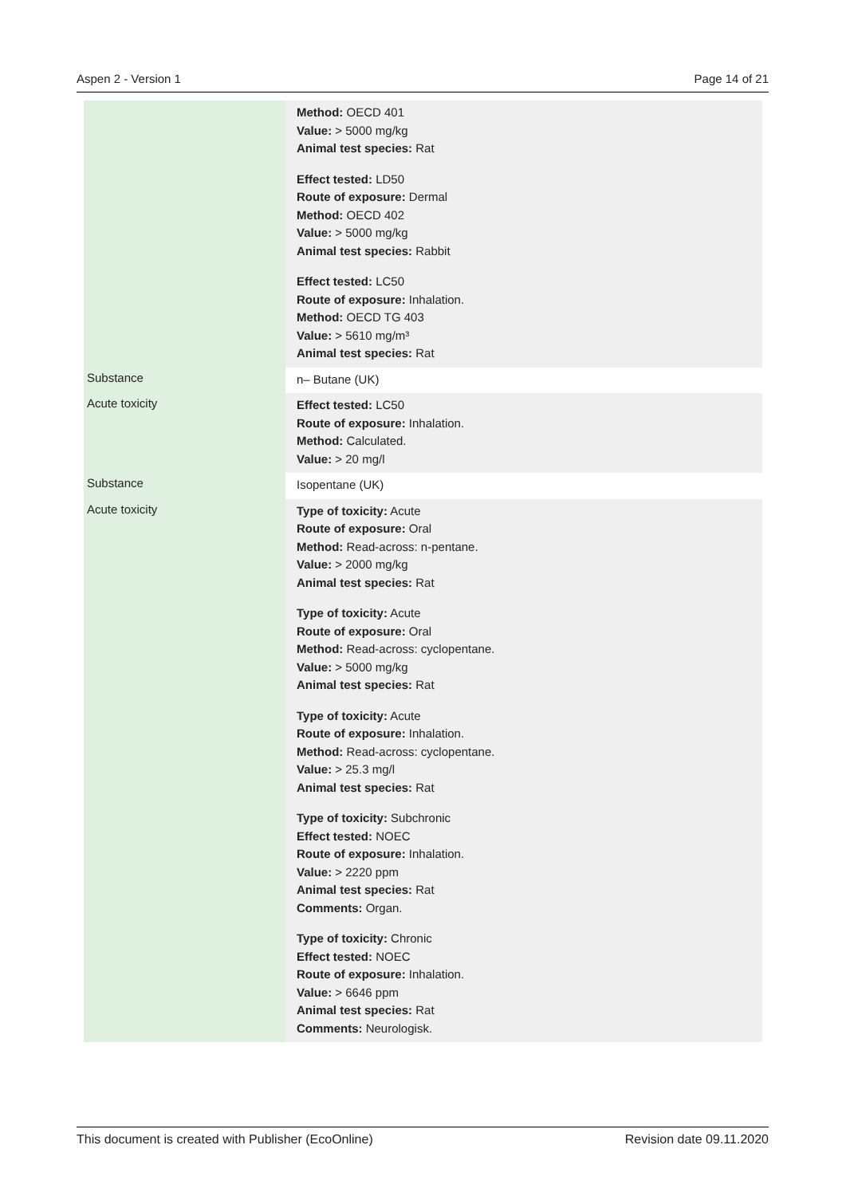Aspen 2 - Version 1 Page 14 of 21
| | Method: OECD 401 Value: > 5000 mg/kg Animal test species: Rat Effect tested: LD50 Route of exposure: Dermal Method: OECD 402 Value: > 5000 mg/kg Animal test species: Rabbit Effect tested: LC50 Route of exposure: Inhalation. Method: OECD TG 403 Value: > 5610 mg/m³ Animal test species: Rat |
| Substance | n– Butane (UK) |
| Acute toxicity | Effect tested: LC50 Route of exposure: Inhalation. Method: Calculated. Value: > 20 mg/l |
| Substance | Isopentane (UK) |
| Acute toxicity | Type of toxicity: Acute Route of exposure: Oral Method: Read-across: n-pentane. Value: > 2000 mg/kg Animal test species: Rat Type of toxicity: Acute Route of exposure: Oral Method: Read-across: cyclopentane. Value: > 5000 mg/kg Animal test species: Rat Type of toxicity: Acute Route of exposure: Inhalation. Method: Read-across: cyclopentane. Value: > 25.3 mg/l Animal test species: Rat Type of toxicity: Subchronic Effect tested: NOEC Route of exposure: Inhalation. Value: > 2220 ppm Animal test species: Rat Comments: Organ. Type of toxicity: Chronic Effect tested: NOEC Route of exposure: Inhalation. Value: > 6646 ppm Animal test species: Rat Comments: Neurologisk. |
This document is created with Publisher (EcoOnline) Revision date 09.11.2020